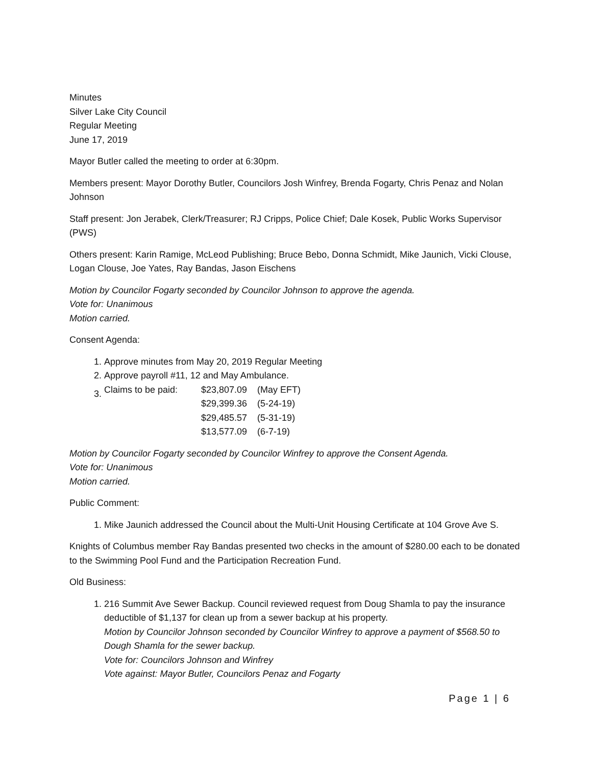Minutes
Silver Lake City Council
Regular Meeting
June 17, 2019
Mayor Butler called the meeting to order at 6:30pm.
Members present: Mayor Dorothy Butler, Councilors Josh Winfrey, Brenda Fogarty, Chris Penaz and Nolan Johnson
Staff present: Jon Jerabek, Clerk/Treasurer; RJ Cripps, Police Chief; Dale Kosek, Public Works Supervisor (PWS)
Others present: Karin Ramige, McLeod Publishing; Bruce Bebo, Donna Schmidt, Mike Jaunich, Vicki Clouse, Logan Clouse, Joe Yates, Ray Bandas, Jason Eischens
Motion by Councilor Fogarty seconded by Councilor Johnson to approve the agenda.
Vote for: Unanimous
Motion carried.
Consent Agenda:
1. Approve minutes from May 20, 2019 Regular Meeting
2. Approve payroll #11, 12 and May Ambulance.
3.
| Claims to be paid: | $23,807.09 | (May EFT) |
| | $29,399.36 | (5-24-19) |
| | $29,485.57 | (5-31-19) |
| | $13,577.09 | (6-7-19) |
Motion by Councilor Fogarty seconded by Councilor Winfrey to approve the Consent Agenda.
Vote for: Unanimous
Motion carried.
Public Comment:
1. Mike Jaunich addressed the Council about the Multi-Unit Housing Certificate at 104 Grove Ave S.
Knights of Columbus member Ray Bandas presented two checks in the amount of $280.00 each to be donated to the Swimming Pool Fund and the Participation Recreation Fund.
Old Business:
1. 216 Summit Ave Sewer Backup. Council reviewed request from Doug Shamla to pay the insurance deductible of $1,137 for clean up from a sewer backup at his property.
Motion by Councilor Johnson seconded by Councilor Winfrey to approve a payment of $568.50 to Dough Shamla for the sewer backup.
Vote for: Councilors Johnson and Winfrey
Vote against: Mayor Butler, Councilors Penaz and Fogarty
Page 1 | 6